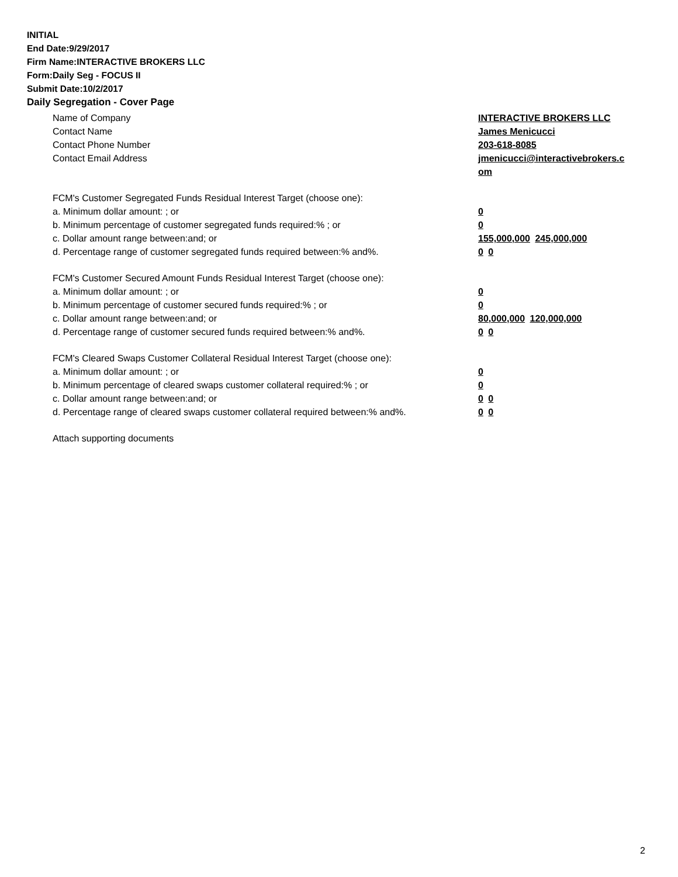INITIAL
End Date:9/29/2017
Firm Name:INTERACTIVE BROKERS LLC
Form:Daily Seg - FOCUS II
Submit Date:10/2/2017
Daily Segregation - Cover Page
Name of Company INTERACTIVE BROKERS LLC
Contact Name James Menicucci
Contact Phone Number 203-618-8085
Contact Email Address jmenicucci@interactivebrokers.c
om
FCM's Customer Segregated Funds Residual Interest Target (choose one):
a. Minimum dollar amount: ; or 0
b. Minimum percentage of customer segregated funds required:% ; or 0
c. Dollar amount range between:and; or 155,000,000 245,000,000
d. Percentage range of customer segregated funds required between:% and%. 0 0
FCM's Customer Secured Amount Funds Residual Interest Target (choose one):
a. Minimum dollar amount: ; or 0
b. Minimum percentage of customer secured funds required:% ; or 0
c. Dollar amount range between:and; or 80,000,000 120,000,000
d. Percentage range of customer secured funds required between:% and%. 0 0
FCM's Cleared Swaps Customer Collateral Residual Interest Target (choose one):
a. Minimum dollar amount: ; or 0
b. Minimum percentage of cleared swaps customer collateral required:% ; or 0
c. Dollar amount range between:and; or 0 0
d. Percentage range of cleared swaps customer collateral required between:% and%.
0 0
Attach supporting documents
2